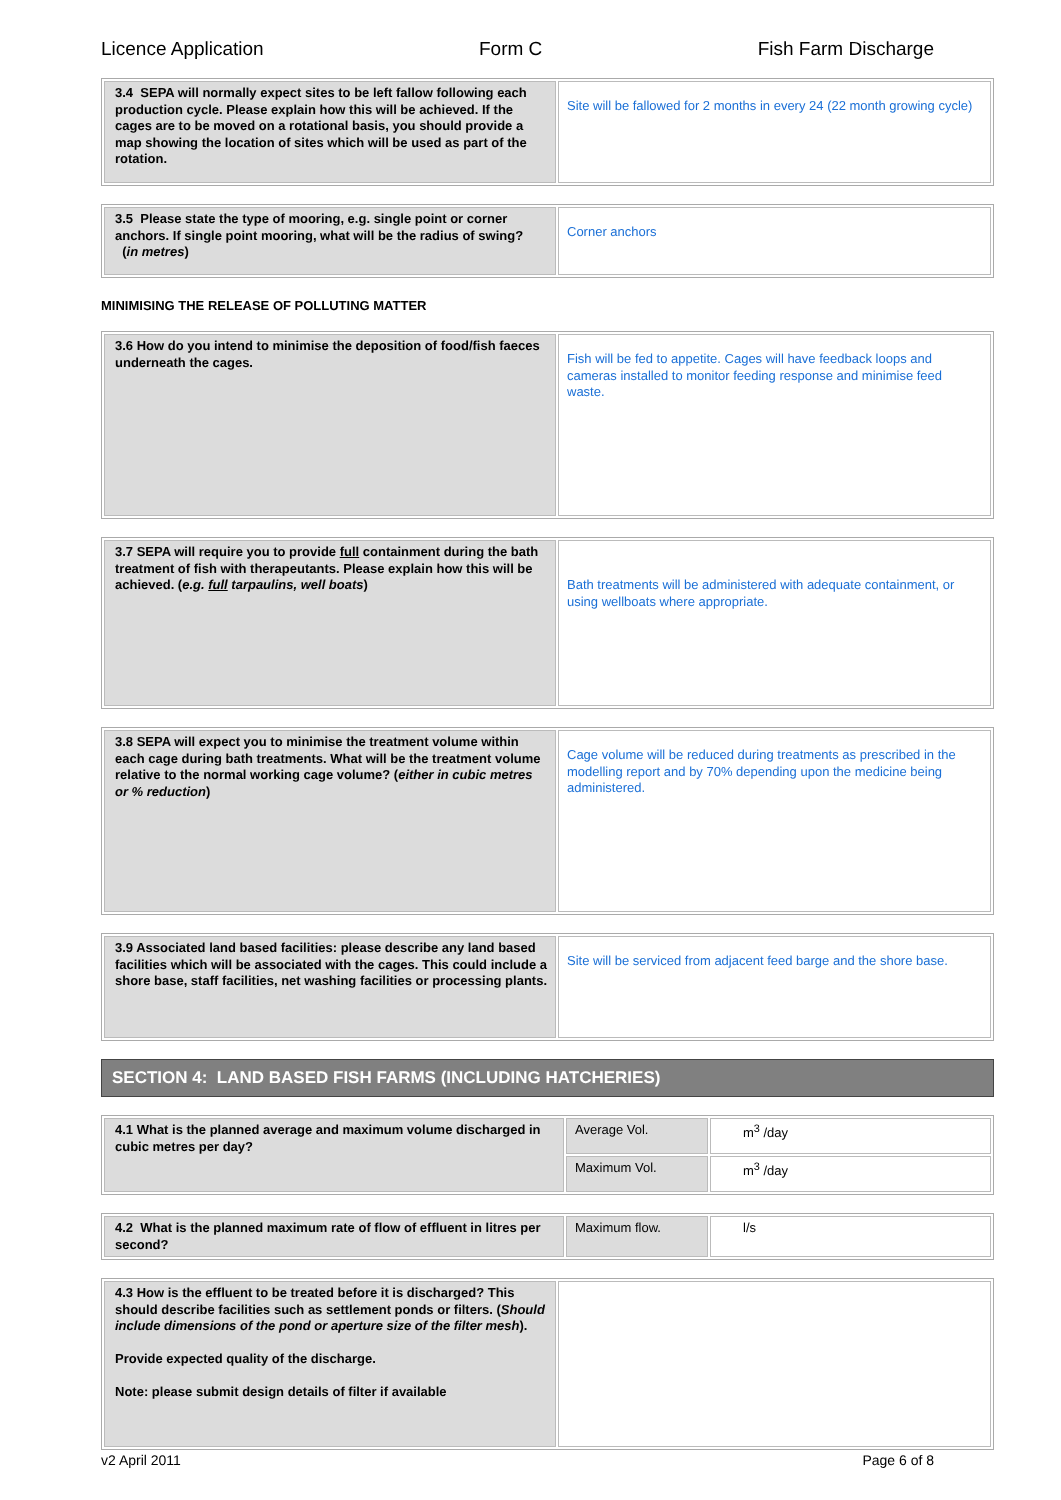Licence Application Form C Fish Farm Discharge
| 3.4 SEPA will normally expect sites to be left fallow following each production cycle. Please explain how this will be achieved. If the cages are to be moved on a rotational basis, you should provide a map showing the location of sites which will be used as part of the rotation. | Site will be fallowed for 2 months in every 24 (22 month growing cycle) |
| 3.5 Please state the type of mooring, e.g. single point or corner anchors. If single point mooring, what will be the radius of swing? ( in metres ) | Corner anchors |
MINIMISING THE RELEASE OF POLLUTING MATTER
| 3.6 How do you intend to minimise the deposition of food/fish faeces underneath the cages. | Fish will be fed to appetite. Cages will have feedback loops and cameras installed to monitor feeding response and minimise feed waste. |
| 3.7 SEPA will require you to provide full containment during the bath treatment of fish with therapeutants. Please explain how this will be achieved. ( e.g. full tarpaulins, well boats ) | Bath treatments will be administered with adequate containment, or using wellboats where appropriate. |
| 3.8 SEPA will expect you to minimise the treatment volume within each cage during bath treatments. What will be the treatment volume relative to the normal working cage volume? ( either in cubic metres or % reduction ) | Cage volume will be reduced during treatments as prescribed in the modelling report and by 70% depending upon the medicine being administered. |
| 3.9 Associated land based facilities: please describe any land based facilities which will be associated with the cages. This could include a shore base, staff facilities, net washing facilities or processing plants. | Site will be serviced from adjacent feed barge and the shore base. |
SECTION 4: LAND BASED FISH FARMS (INCLUDING HATCHERIES)
| 4.1 What is the planned average and maximum volume discharged in cubic metres per day? | Average Vol. | m<sup>3</sup> /day |
| | Maximum Vol. | m<sup>3</sup> /day |
| 4.2 What is the planned maximum rate of flow of effluent in litres per second? | Maximum flow. | l/s |
| 4.3 How is the effluent to be treated before it is discharged? This should describe facilities such as settlement ponds or filters. ( Should include dimensions of the pond or aperture size of the filter mesh ). Provide expected quality of the discharge. Note: please submit design details of filter if available | |
v2 April 2011 Page 6 of 8